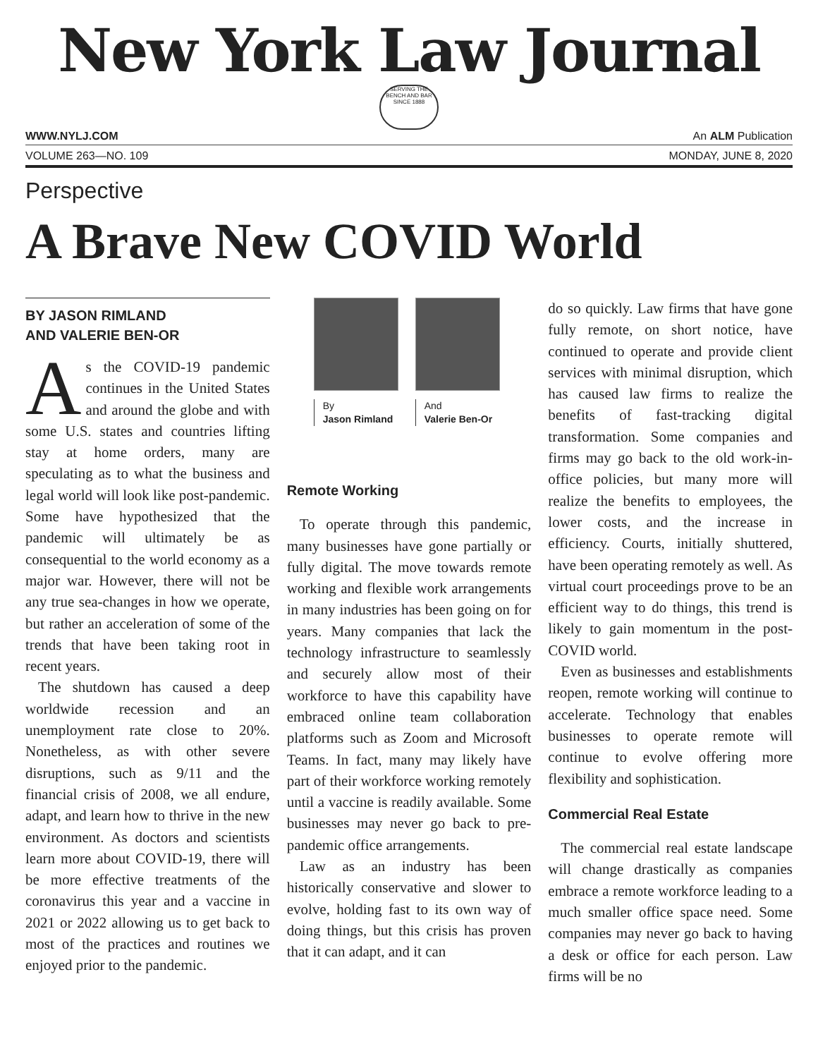New York Law Journal
SERVING THE BENCH AND BAR SINCE 1888
WWW.NYLJ.COM An ALM Publication
VOLUME 263—NO. 109 MONDAY, JUNE 8, 2020
Perspective
A Brave New COVID World
BY JASON RIMLAND
AND VALERIE BEN-OR
As the COVID-19 pandemic continues in the United States and around the globe and with some U.S. states and countries lifting stay at home orders, many are speculating as to what the business and legal world will look like post-pandemic. Some have hypothesized that the pandemic will ultimately be as consequential to the world economy as a major war. However, there will not be any true sea-changes in how we operate, but rather an acceleration of some of the trends that have been taking root in recent years.
The shutdown has caused a deep worldwide recession and an unemployment rate close to 20%. Nonetheless, as with other severe disruptions, such as 9/11 and the financial crisis of 2008, we all endure, adapt, and learn how to thrive in the new environment. As doctors and scientists learn more about COVID-19, there will be more effective treatments of the coronavirus this year and a vaccine in 2021 or 2022 allowing us to get back to most of the practices and routines we enjoyed prior to the pandemic.
By
Jason Rimland
And
Valerie Ben-Or
Remote Working
To operate through this pandemic, many businesses have gone partially or fully digital. The move towards remote working and flexible work arrangements in many industries has been going on for years. Many companies that lack the technology infrastructure to seamlessly and securely allow most of their workforce to have this capability have embraced online team collaboration platforms such as Zoom and Microsoft Teams. In fact, many may likely have part of their workforce working remotely until a vaccine is readily available. Some businesses may never go back to pre-pandemic office arrangements.
Law as an industry has been historically conservative and slower to evolve, holding fast to its own way of doing things, but this crisis has proven that it can adapt, and it can
do so quickly. Law firms that have gone fully remote, on short notice, have continued to operate and provide client services with minimal disruption, which has caused law firms to realize the benefits of fast-tracking digital transformation. Some companies and firms may go back to the old work-in-office policies, but many more will realize the benefits to employees, the lower costs, and the increase in efficiency. Courts, initially shuttered, have been operating remotely as well. As virtual court proceedings prove to be an efficient way to do things, this trend is likely to gain momentum in the post-COVID world.
Even as businesses and establishments reopen, remote working will continue to accelerate. Technology that enables businesses to operate remote will continue to evolve offering more flexibility and sophistication.
Commercial Real Estate
The commercial real estate landscape will change drastically as companies embrace a remote workforce leading to a much smaller office space need. Some companies may never go back to having a desk or office for each person. Law firms will be no